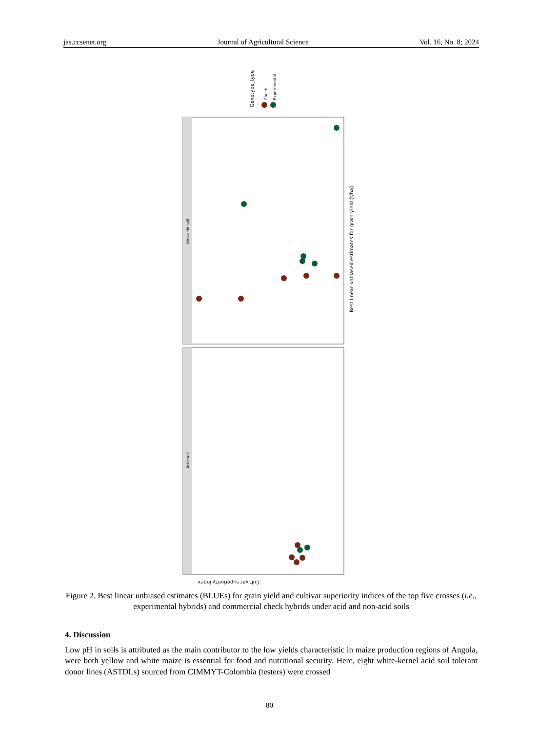jas.ccsenet.org Journal of Agricultural Science Vol. 16, No. 8; 2024
Non-acid soil
Acid soil
Best linear unbiased estimates for grain yield [t/ha]
Cultivar superiority index
Genotype_type
Check
Experimental
Figure 2. Best linear unbiased estimates (BLUEs) for grain yield and cultivar superiority indices of the top five crosses (i.e., experimental hybrids) and commercial check hybrids under acid and non-acid soils
4. Discussion
Low pH in soils is attributed as the main contributor to the low yields characteristic in maize production regions of Angola, were both yellow and white maize is essential for food and nutritional security. Here, eight white-kernel acid soil tolerant donor lines (ASTDLs) sourced from CIMMYT-Colombia (testers) were crossed
80